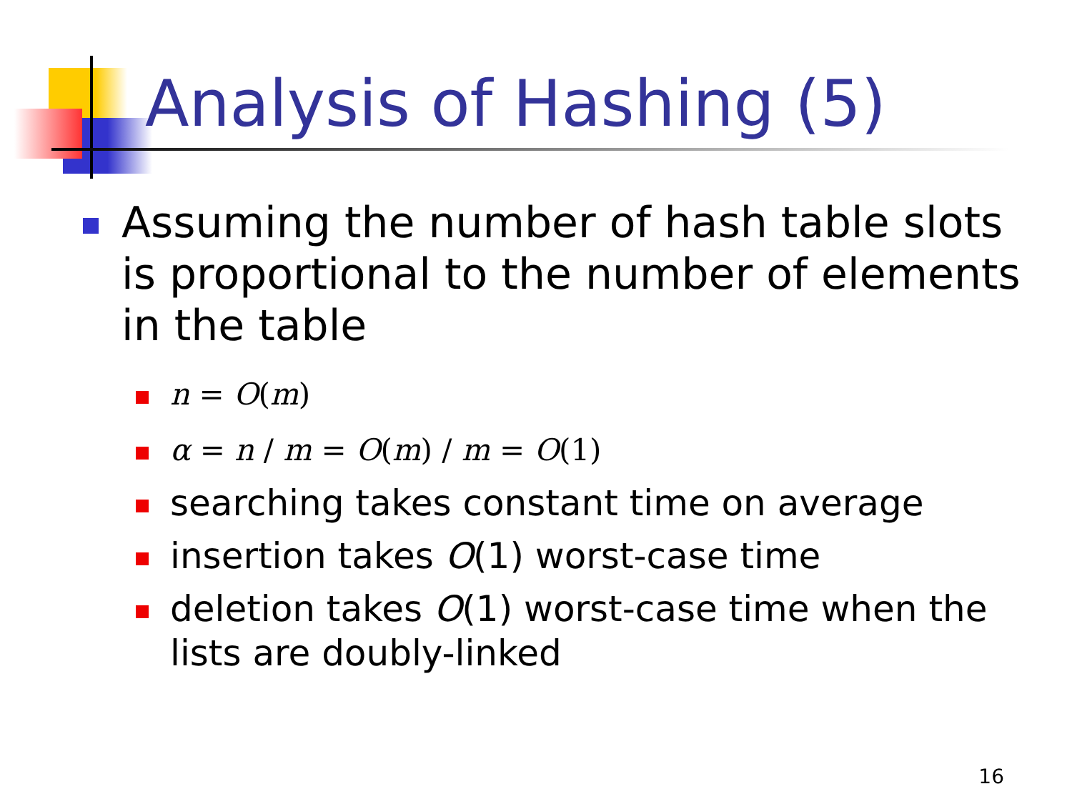Analysis of Hashing (5)
Assuming the number of hash table slots is proportional to the number of elements in the table
n = O(m)
α = n / m = O(m) / m = O(1)
searching takes constant time on average
insertion takes O(1) worst-case time
deletion takes O(1) worst-case time when the lists are doubly-linked
16